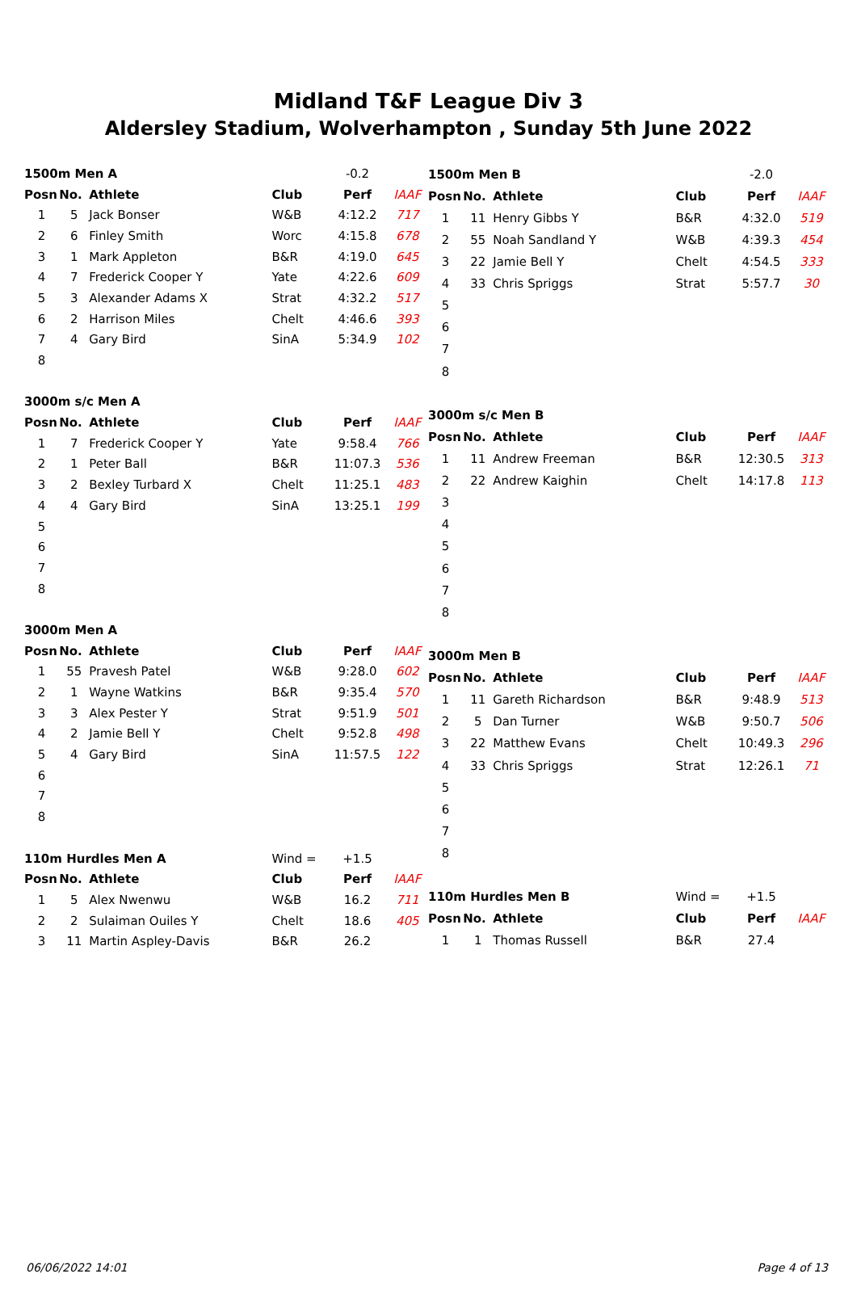Midland T&F League Div 3
Aldersley Stadium, Wolverhampton , Sunday 5th June 2022
| 1500m Men A | | | | -0.2 | |
| Posn | No. | Athlete | Club | Perf | IAAF |
| 1 | 5 | Jack Bonser | W&B | 4:12.2 | 717 |
| 2 | 6 | Finley Smith | Worc | 4:15.8 | 678 |
| 3 | 1 | Mark Appleton | B&R | 4:19.0 | 645 |
| 4 | 7 | Frederick Cooper Y | Yate | 4:22.6 | 609 |
| 5 | 3 | Alexander Adams X | Strat | 4:32.2 | 517 |
| 6 | 2 | Harrison Miles | Chelt | 4:46.6 | 393 |
| 7 | 4 | Gary Bird | SinA | 5:34.9 | 102 |
| 8 | | | | | |
| 3000m s/c Men A | | | | | |
| Posn | No. | Athlete | Club | Perf | IAAF |
| 1 | 7 | Frederick Cooper Y | Yate | 9:58.4 | 766 |
| 2 | 1 | Peter Ball | B&R | 11:07.3 | 536 |
| 3 | 2 | Bexley Turbard X | Chelt | 11:25.1 | 483 |
| 4 | 4 | Gary Bird | SinA | 13:25.1 | 199 |
| 5 | | | | | |
| 6 | | | | | |
| 7 | | | | | |
| 8 | | | | | |
| 3000m Men A | | | | | |
| Posn | No. | Athlete | Club | Perf | IAAF |
| 1 | 55 | Pravesh Patel | W&B | 9:28.0 | 602 |
| 2 | 1 | Wayne Watkins | B&R | 9:35.4 | 570 |
| 3 | 3 | Alex Pester Y | Strat | 9:51.9 | 501 |
| 4 | 2 | Jamie Bell Y | Chelt | 9:52.8 | 498 |
| 5 | 4 | Gary Bird | SinA | 11:57.5 | 122 |
| 6 | | | | | |
| 7 | | | | | |
| 8 | | | | | |
| 110m Hurdles Men A | | | Wind = | +1.5 | |
| Posn | No. | Athlete | Club | Perf | IAAF |
| 1 | 5 | Alex Nwenwu | W&B | 16.2 | 711 |
| 2 | 2 | Sulaiman Ouiles Y | Chelt | 18.6 | 405 |
| 3 | 11 | Martin Aspley-Davis | B&R | 26.2 | |
| 1500m Men B | | | | -2.0 | |
| Posn | No. | Athlete | Club | Perf | IAAF |
| 1 | 11 | Henry Gibbs Y | B&R | 4:32.0 | 519 |
| 2 | 55 | Noah Sandland Y | W&B | 4:39.3 | 454 |
| 3 | 22 | Jamie Bell Y | Chelt | 4:54.5 | 333 |
| 4 | 33 | Chris Spriggs | Strat | 5:57.7 | 30 |
| 5 | | | | | |
| 6 | | | | | |
| 7 | | | | | |
| 8 | | | | | |
| 3000m s/c Men B | | | | | |
| Posn | No. | Athlete | Club | Perf | IAAF |
| 1 | 11 | Andrew Freeman | B&R | 12:30.5 | 313 |
| 2 | 22 | Andrew Kaighin | Chelt | 14:17.8 | 113 |
| 3 | | | | | |
| 4 | | | | | |
| 5 | | | | | |
| 6 | | | | | |
| 7 | | | | | |
| 8 | | | | | |
| 3000m Men B | | | | | |
| Posn | No. | Athlete | Club | Perf | IAAF |
| 1 | 11 | Gareth Richardson | B&R | 9:48.9 | 513 |
| 2 | 5 | Dan Turner | W&B | 9:50.7 | 506 |
| 3 | 22 | Matthew Evans | Chelt | 10:49.3 | 296 |
| 4 | 33 | Chris Spriggs | Strat | 12:26.1 | 71 |
| 5 | | | | | |
| 6 | | | | | |
| 7 | | | | | |
| 8 | | | | | |
| 110m Hurdles Men B | | | Wind = | +1.5 | |
| Posn | No. | Athlete | Club | Perf | IAAF |
| 1 | 1 | Thomas Russell | B&R | 27.4 | |
06/06/2022 14:01 Page 4 of 13